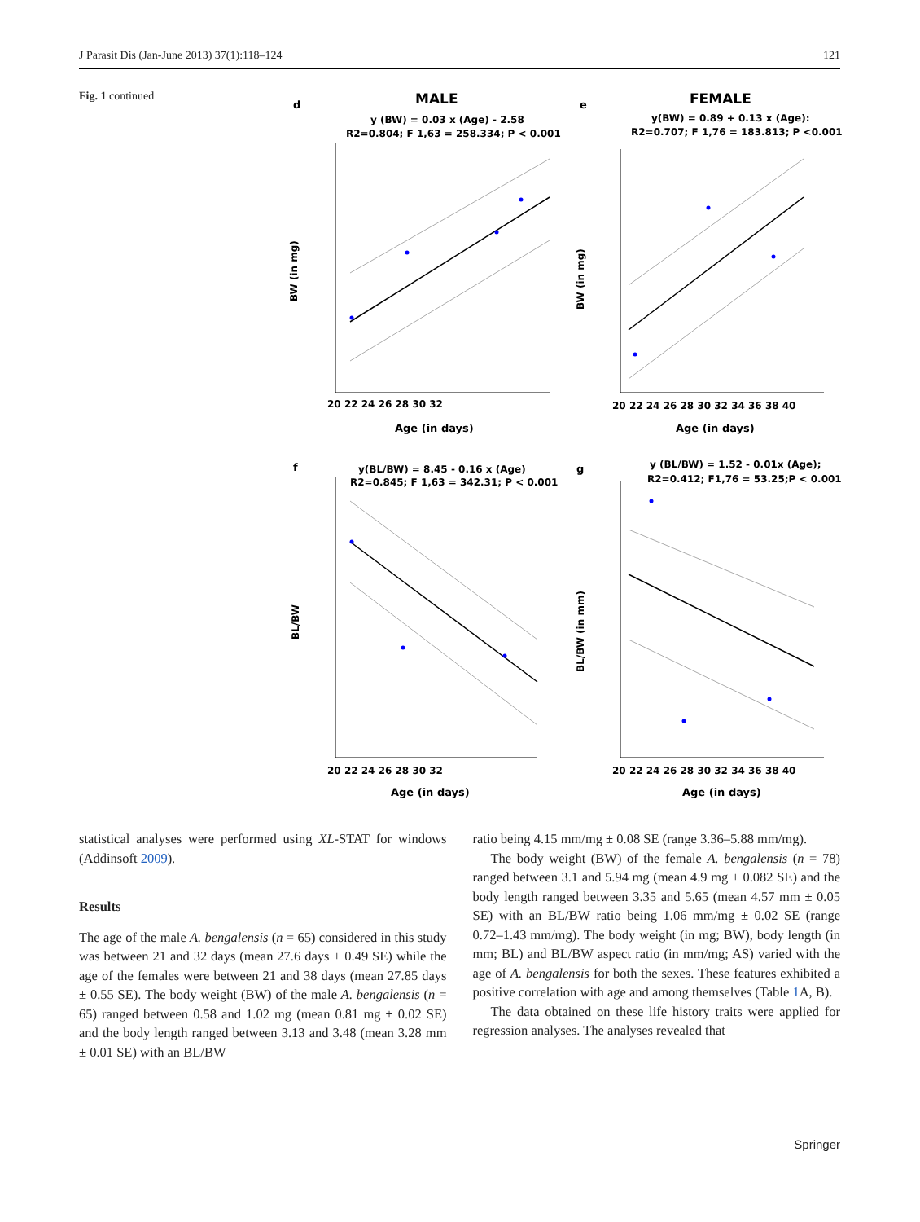J Parasit Dis (Jan-June 2013) 37(1):118–124 121
Fig. 1 continued
d
MALE
y (BW) = 0.03 x (Age) - 2.58
R2=0.804; F 1,63 = 258.334; P < 0.001
e
FEMALE
y(BW) = 0.89 + 0.13 x (Age):
R2=0.707; F 1,76 = 183.813; P <0.001
Age (in days)
Age (in days)
f
y(BL/BW) = 8.45 - 0.16 x (Age)
R2=0.845; F 1,63 = 342.31; P < 0.001
g
y (BL/BW) = 1.52 - 0.01x (Age);
R2=0.412; F1,76 = 53.25;P < 0.001
Age (in days)
Age (in days)
BW (in mg)
BW (in mg)
BL/BW
BL/BW (in mm)
20 22 24 26 28 30 32
20 22 24 26 28 30 32 34 36 38 40
20 22 24 26 28 30 32
20 22 24 26 28 30 32 34 36 38 40
statistical analyses were performed using XL-STAT for windows (Addinsoft 2009).
Results
The age of the male A. bengalensis (n = 65) considered in this study was between 21 and 32 days (mean 27.6 days ± 0.49 SE) while the age of the females were between 21 and 38 days (mean 27.85 days ± 0.55 SE). The body weight (BW) of the male A. bengalensis (n = 65) ranged between 0.58 and 1.02 mg (mean 0.81 mg ± 0.02 SE) and the body length ranged between 3.13 and 3.48 (mean 3.28 mm ± 0.01 SE) with an BL/BW
ratio being 4.15 mm/mg ± 0.08 SE (range 3.36–5.88 mm/mg).
The body weight (BW) of the female A. bengalensis (n = 78) ranged between 3.1 and 5.94 mg (mean 4.9 mg ± 0.082 SE) and the body length ranged between 3.35 and 5.65 (mean 4.57 mm ± 0.05 SE) with an BL/BW ratio being 1.06 mm/mg ± 0.02 SE (range 0.72–1.43 mm/mg). The body weight (in mg; BW), body length (in mm; BL) and BL/BW aspect ratio (in mm/mg; AS) varied with the age of A. bengalensis for both the sexes. These features exhibited a positive correlation with age and among themselves (Table 1 A, B).
The data obtained on these life history traits were applied for regression analyses. The analyses revealed that
Springer